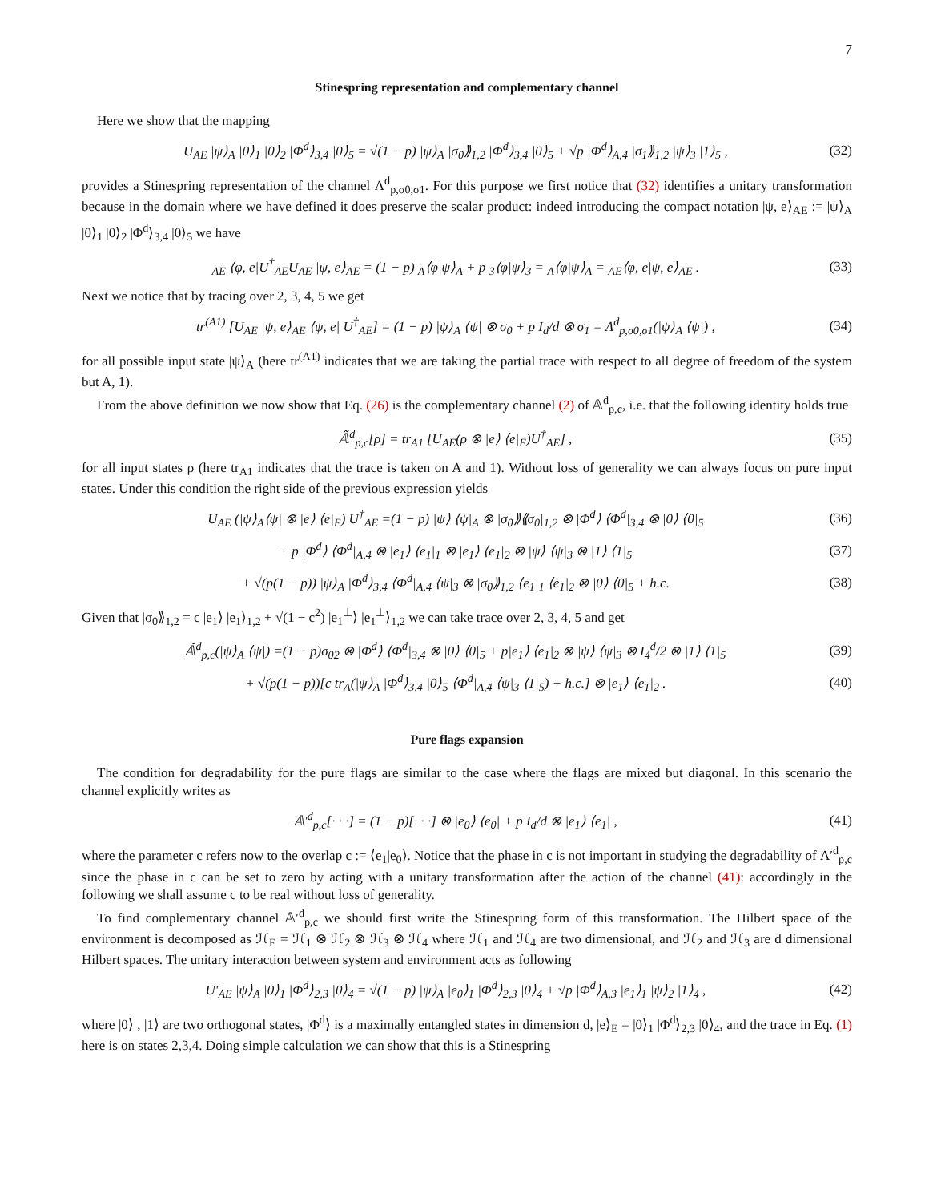7
Stinespring representation and complementary channel
Here we show that the mapping
U<sub>AE</sub> |ψ⟩<sub>A</sub> |0⟩<sub>1</sub> |0⟩<sub>2</sub> |Φ<sup>d</sup>⟩<sub>3,4</sub> |0⟩<sub>5</sub> = √(1 − p) |ψ⟩<sub>A</sub> |σ<sub>0</sub>⟫<sub>1,2</sub> |Φ<sup>d</sup>⟩<sub>3,4</sub> |0⟩<sub>5</sub> + √p |Φ<sup>d</sup>⟩<sub>A,4</sub> |σ<sub>1</sub>⟫<sub>1,2</sub> |ψ⟩<sub>3</sub> |1⟩<sub>5</sub> , (32)
provides a Stinespring representation of the channel Λ<sup>d</sup><sub>p,σ0,σ1</sub>. For this purpose we first notice that (32) identifies a unitary transformation because in the domain where we have defined it does preserve the scalar product: indeed introducing the compact notation |ψ, e⟩<sub>AE</sub> := |ψ⟩<sub>A</sub> |0⟩<sub>1</sub> |0⟩<sub>2</sub> |Φ<sup>d</sup>⟩<sub>3,4</sub> |0⟩<sub>5</sub> we have
<sub>AE</sub> ⟨φ, e|U<sup>†</sup><sub>AE</sub>U<sub>AE</sub> |ψ, e⟩<sub>AE</sub> = (1 − p) <sub>A</sub>⟨φ|ψ⟩<sub>A</sub> + p <sub>3</sub>⟨φ|ψ⟩<sub>3</sub> = <sub>A</sub>⟨φ|ψ⟩<sub>A</sub> = <sub>AE</sub>⟨φ, e|ψ, e⟩<sub>AE</sub> . (33)
Next we notice that by tracing over 2, 3, 4, 5 we get
tr<sup>(A1)</sup> [U<sub>AE</sub> |ψ, e⟩<sub>AE</sub> ⟨ψ, e| U<sup>†</sup><sub>AE</sub>] = (1 − p) |ψ⟩<sub>A</sub> ⟨ψ| ⊗ σ<sub>0</sub> + p I<sub>d</sub>/d ⊗ σ<sub>1</sub> = Λ<sup>d</sup><sub>p,σ0,σ1</sub>(|ψ⟩<sub>A</sub> ⟨ψ|) , (34)
for all possible input state |ψ⟩<sub>A</sub> (here tr<sup>(A1)</sup> indicates that we are taking the partial trace with respect to all degree of freedom of the system but A, 1).
From the above definition we now show that Eq. (26) is the complementary channel (2) of 𝔸<sup>d</sup><sub>p,c</sub>, i.e. that the following identity holds true
𝔸̃<sup>d</sup><sub>p,c</sub>[ρ] = tr<sub>A1</sub> [U<sub>AE</sub>(ρ ⊗ |e⟩ ⟨e|<sub>E</sub>)U<sup>†</sup><sub>AE</sub>] , (35)
for all input states ρ (here tr<sub>A1</sub> indicates that the trace is taken on A and 1). Without loss of generality we can always focus on pure input states. Under this condition the right side of the previous expression yields
U<sub>AE</sub> (|ψ⟩<sub>A</sub>⟨ψ| ⊗ |e⟩ ⟨e|<sub>E</sub>) U<sup>†</sup><sub>AE</sub> =(1 − p) |ψ⟩ ⟨ψ|<sub>A</sub> ⊗ |σ<sub>0</sub>⟫⟪σ<sub>0</sub>|<sub>1,2</sub> ⊗ |Φ<sup>d</sup>⟩ ⟨Φ<sup>d</sup>|<sub>3,4</sub> ⊗ |0⟩ ⟨0|<sub>5</sub> (36)
+ p |Φ<sup>d</sup>⟩ ⟨Φ<sup>d</sup>|<sub>A,4</sub> ⊗ |e<sub>1</sub>⟩ ⟨e<sub>1</sub>|<sub>1</sub> ⊗ |e<sub>1</sub>⟩ ⟨e<sub>1</sub>|<sub>2</sub> ⊗ |ψ⟩ ⟨ψ|<sub>3</sub> ⊗ |1⟩ ⟨1|<sub>5</sub> (37)
+ √(p(1 − p)) |ψ⟩<sub>A</sub> |Φ<sup>d</sup>⟩<sub>3,4</sub> ⟨Φ<sup>d</sup>|<sub>A,4</sub> ⟨ψ|<sub>3</sub> ⊗ |σ<sub>0</sub>⟫<sub>1,2</sub> ⟨e<sub>1</sub>|<sub>1</sub> ⟨e<sub>1</sub>|<sub>2</sub> ⊗ |0⟩ ⟨0|<sub>5</sub> + h.c. (38)
Given that |σ<sub>0</sub>⟫<sub>1,2</sub> = c |e<sub>1</sub>⟩ |e<sub>1</sub>⟩<sub>1,2</sub> + √(1 − c<sup>2</sup>) |e<sub>1</sub><sup>⊥</sup>⟩ |e<sub>1</sub><sup>⊥</sup>⟩<sub>1,2</sub> we can take trace over 2, 3, 4, 5 and get
𝔸̃<sup>d</sup><sub>p,c</sub>(|ψ⟩<sub>A</sub> ⟨ψ|) =(1 − p)σ<sub>02</sub> ⊗ |Φ<sup>d</sup>⟩ ⟨Φ<sup>d</sup>|<sub>3,4</sub> ⊗ |0⟩ ⟨0|<sub>5</sub> + p|e<sub>1</sub>⟩ ⟨e<sub>1</sub>|<sub>2</sub> ⊗ |ψ⟩ ⟨ψ|<sub>3</sub> ⊗ I<sub>4</sub><sup>d</sup>/2 ⊗ |1⟩ ⟨1|<sub>5</sub> (39)
+ √(p(1 − p))[c tr<sub>A</sub>(|ψ⟩<sub>A</sub> |Φ<sup>d</sup>⟩<sub>3,4</sub> |0⟩<sub>5</sub> ⟨Φ<sup>d</sup>|<sub>A,4</sub> ⟨ψ|<sub>3</sub> ⟨1|<sub>5</sub>) + h.c.] ⊗ |e<sub>1</sub>⟩ ⟨e<sub>1</sub>|<sub>2</sub> . (40)
Pure flags expansion
The condition for degradability for the pure flags are similar to the case where the flags are mixed but diagonal. In this scenario the channel explicitly writes as
𝔸′<sup>d</sup><sub>p,c</sub>[· · ·] = (1 − p)[· · ·] ⊗ |e<sub>0</sub>⟩ ⟨e<sub>0</sub>| + p I<sub>d</sub>/d ⊗ |e<sub>1</sub>⟩ ⟨e<sub>1</sub>| , (41)
where the parameter c refers now to the overlap c := ⟨e<sub>1</sub>|e<sub>0</sub>⟩. Notice that the phase in c is not important in studying the degradability of Λ′<sup>d</sup><sub>p,c</sub> since the phase in c can be set to zero by acting with a unitary transformation after the action of the channel (41): accordingly in the following we shall assume c to be real without loss of generality.
To find complementary channel 𝔸′<sup>d</sup><sub>p,c</sub> we should first write the Stinespring form of this transformation. The Hilbert space of the environment is decomposed as ℋ<sub>E</sub> = ℋ<sub>1</sub> ⊗ ℋ<sub>2</sub> ⊗ ℋ<sub>3</sub> ⊗ ℋ<sub>4</sub> where ℋ<sub>1</sub> and ℋ<sub>4</sub> are two dimensional, and ℋ<sub>2</sub> and ℋ<sub>3</sub> are d dimensional Hilbert spaces. The unitary interaction between system and environment acts as following
U′<sub>AE</sub> |ψ⟩<sub>A</sub> |0⟩<sub>1</sub> |Φ<sup>d</sup>⟩<sub>2,3</sub> |0⟩<sub>4</sub> = √(1 − p) |ψ⟩<sub>A</sub> |e<sub>0</sub>⟩<sub>1</sub> |Φ<sup>d</sup>⟩<sub>2,3</sub> |0⟩<sub>4</sub> + √p |Φ<sup>d</sup>⟩<sub>A,3</sub> |e<sub>1</sub>⟩<sub>1</sub> |ψ⟩<sub>2</sub> |1⟩<sub>4</sub> , (42)
where |0⟩ , |1⟩ are two orthogonal states, |Φ<sup>d</sup>⟩ is a maximally entangled states in dimension d, |e⟩<sub>E</sub> = |0⟩<sub>1</sub> |Φ<sup>d</sup>⟩<sub>2,3</sub> |0⟩<sub>4</sub>, and the trace in Eq. (1) here is on states 2,3,4. Doing simple calculation we can show that this is a Stinespring